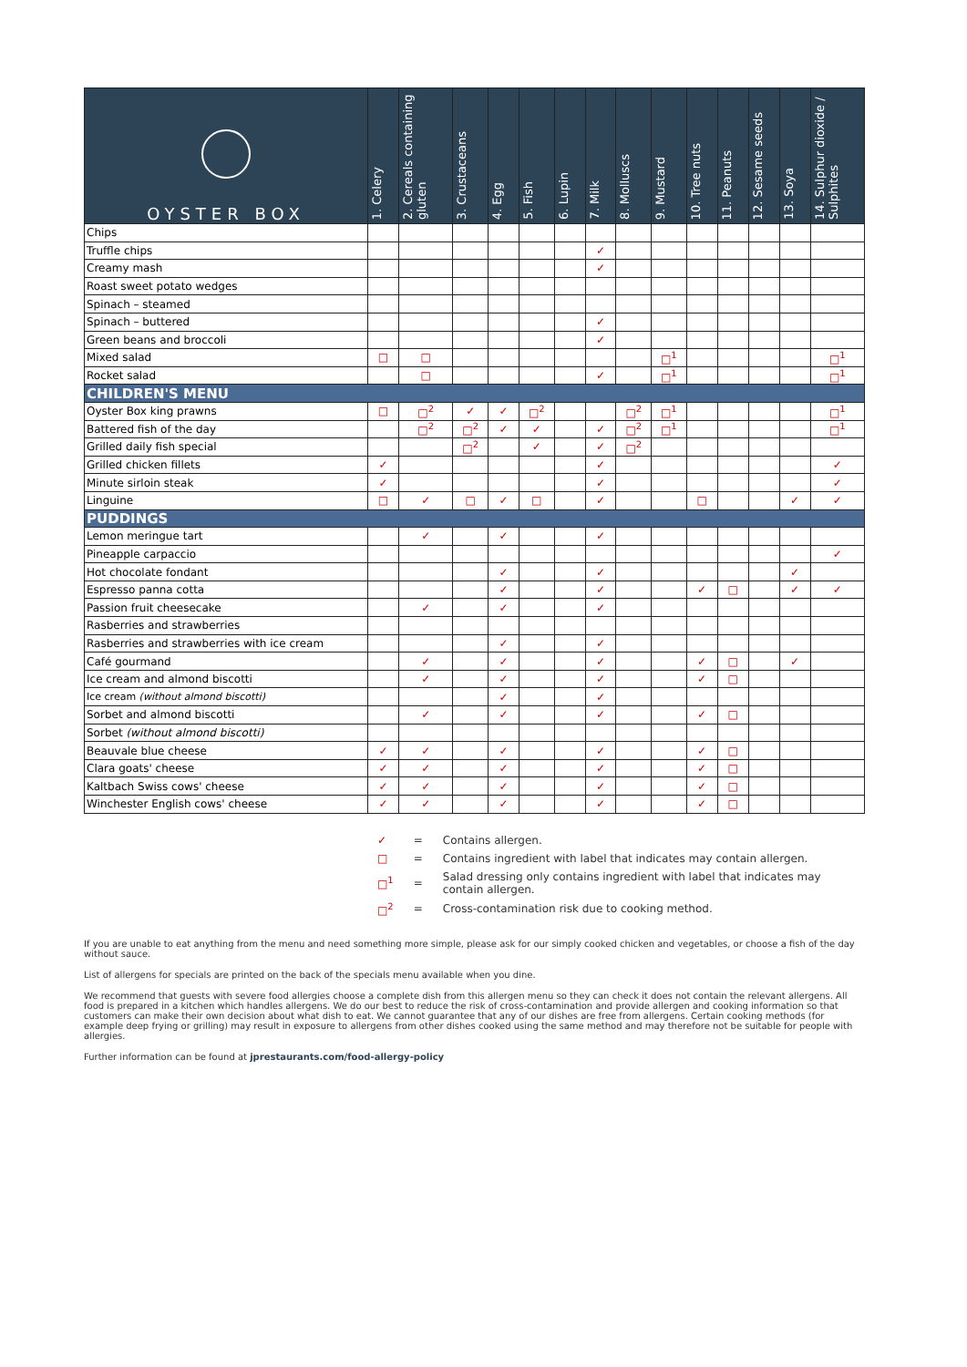| OYSTER BOX | 1. Celery | 2. Cereals containing gluten | 3. Crustaceans | 4. Egg | 5. Fish | 6. Lupin | 7. Milk | 8. Molluscs | 9. Mustard | 10. Tree nuts | 11. Peanuts | 12. Sesame seeds | 13. Soya | 14. Sulphur dioxide / Sulphites |
| --- | --- | --- | --- | --- | --- | --- | --- | --- | --- | --- | --- | --- | --- | --- |
| Chips | | | | | | | | | | | | | | |
| Truffle chips | | | | | | | ✓ | | | | | | | |
| Creamy mash | | | | | | | ✓ | | | | | | | |
| Roast sweet potato wedges | | | | | | | | | | | | | | |
| Spinach – steamed | | | | | | | | | | | | | | |
| Spinach – buttered | | | | | | | ✓ | | | | | | | |
| Green beans and broccoli | | | | | | | ✓ | | | | | | | |
| Mixed salad | □ | □ | | | | | | | □<sup>1</sup> | | | | | □<sup>1</sup> |
| Rocket salad | | □ | | | | | ✓ | | □<sup>1</sup> | | | | | □<sup>1</sup> |
| CHILDREN'S MENU | | | | | | | | | | | | | | |
| Oyster Box king prawns | □ | □<sup>2</sup> | ✓ | ✓ | □<sup>2</sup> | | | □<sup>2</sup> | □<sup>1</sup> | | | | | □<sup>1</sup> |
| Battered fish of the day | | □<sup>2</sup> | □<sup>2</sup> | ✓ | ✓ | | ✓ | □<sup>2</sup> | □<sup>1</sup> | | | | | □<sup>1</sup> |
| Grilled daily fish special | | | □<sup>2</sup> | | ✓ | | ✓ | □<sup>2</sup> | | | | | | |
| Grilled chicken fillets | ✓ | | | | | | ✓ | | | | | | | ✓ |
| Minute sirloin steak | ✓ | | | | | | ✓ | | | | | | | ✓ |
| Linguine | □ | ✓ | □ | ✓ | □ | | ✓ | | | □ | | | ✓ | ✓ |
| PUDDINGS | | | | | | | | | | | | | | |
| Lemon meringue tart | | ✓ | | ✓ | | | ✓ | | | | | | | |
| Pineapple carpaccio | | | | | | | | | | | | | | ✓ |
| Hot chocolate fondant | | | | ✓ | | | ✓ | | | | | | ✓ | |
| Espresso panna cotta | | | | ✓ | | | ✓ | | | ✓ | □ | | ✓ | ✓ |
| Passion fruit cheesecake | | ✓ | | ✓ | | | ✓ | | | | | | | |
| Rasberries and strawberries | | | | | | | | | | | | | | |
| Rasberries and strawberries with ice cream | | | | ✓ | | | ✓ | | | | | | | |
| Café gourmand | | ✓ | | ✓ | | | ✓ | | | ✓ | □ | | ✓ | |
| Ice cream and almond biscotti | | ✓ | | ✓ | | | ✓ | | | ✓ | □ | | | |
| Ice cream (without almond biscotti) | | | | ✓ | | | ✓ | | | | | | | |
| Sorbet and almond biscotti | | ✓ | | ✓ | | | ✓ | | | ✓ | □ | | | |
| Sorbet (without almond biscotti) | | | | | | | | | | | | | | |
| Beauvale blue cheese | ✓ | ✓ | | ✓ | | | ✓ | | | ✓ | □ | | | |
| Clara goats' cheese | ✓ | ✓ | | ✓ | | | ✓ | | | ✓ | □ | | | |
| Kaltbach Swiss cows' cheese | ✓ | ✓ | | ✓ | | | ✓ | | | ✓ | □ | | | |
| Winchester English cows' cheese | ✓ | ✓ | | ✓ | | | ✓ | | | ✓ | □ | | | |
| ✓ | = | Contains allergen. |
| □ | = | Contains ingredient with label that indicates may contain allergen. |
| □<sup>1</sup> | = | Salad dressing only contains ingredient with label that indicates may contain allergen. |
| □<sup>2</sup> | = | Cross-contamination risk due to cooking method. |
If you are unable to eat anything from the menu and need something more simple, please ask for our simply cooked chicken and vegetables, or choose a fish of the day without sauce.
List of allergens for specials are printed on the back of the specials menu available when you dine.
We recommend that guests with severe food allergies choose a complete dish from this allergen menu so they can check it does not contain the relevant allergens. All food is prepared in a kitchen which handles allergens. We do our best to reduce the risk of cross-contamination and provide allergen and cooking information so that customers can make their own decision about what dish to eat. We cannot guarantee that any of our dishes are free from allergens. Certain cooking methods (for example deep frying or grilling) may result in exposure to allergens from other dishes cooked using the same method and may therefore not be suitable for people with allergies.
Further information can be found at jprestaurants.com/food-allergy-policy